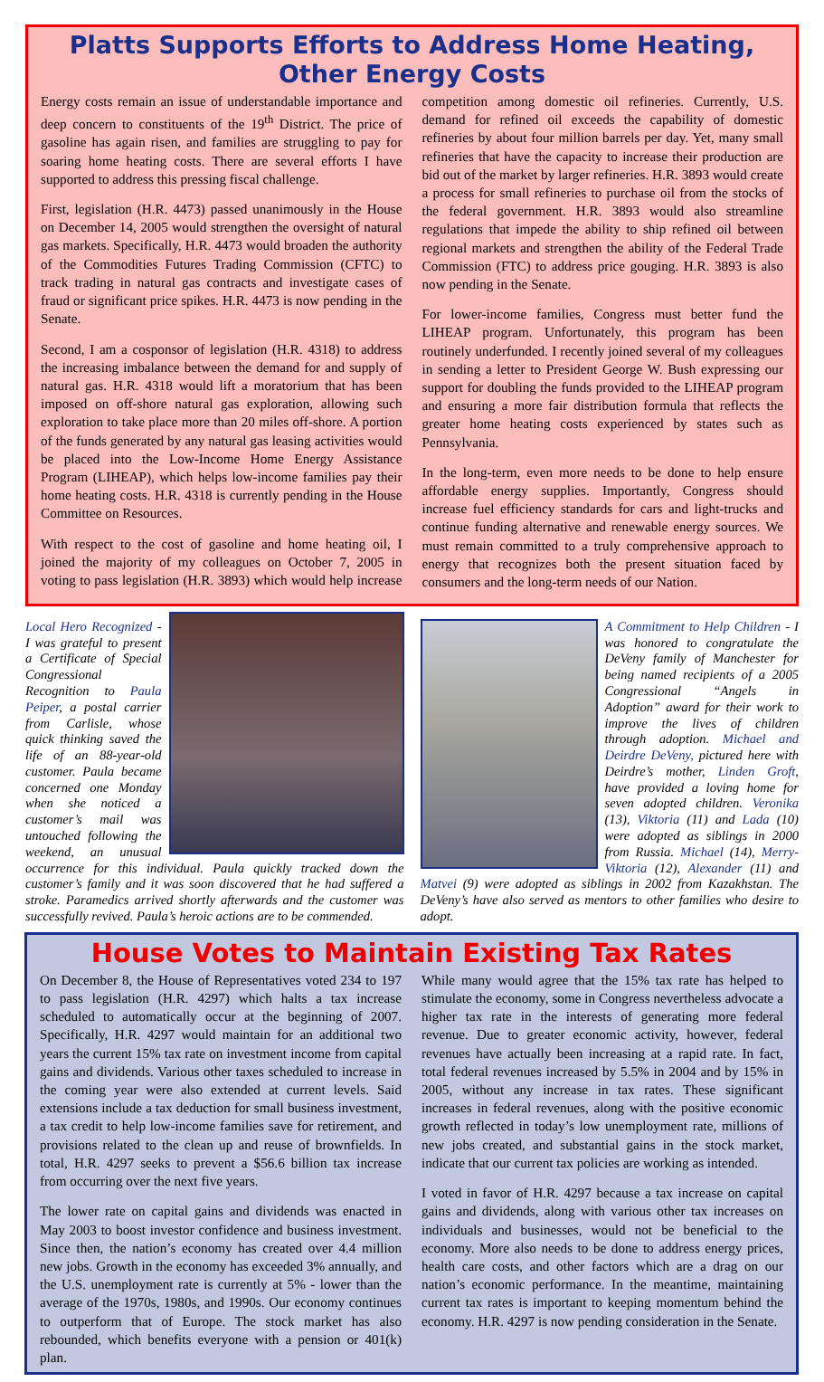Platts Supports Efforts to Address Home Heating, Other Energy Costs
Energy costs remain an issue of understandable importance and deep concern to constituents of the 19<sup>th</sup> District. The price of gasoline has again risen, and families are struggling to pay for soaring home heating costs. There are several efforts I have supported to address this pressing fiscal challenge.
First, legislation (H.R. 4473) passed unanimously in the House on December 14, 2005 would strengthen the oversight of natural gas markets. Specifically, H.R. 4473 would broaden the authority of the Commodities Futures Trading Commission (CFTC) to track trading in natural gas contracts and investigate cases of fraud or significant price spikes. H.R. 4473 is now pending in the Senate.
Second, I am a cosponsor of legislation (H.R. 4318) to address the increasing imbalance between the demand for and supply of natural gas. H.R. 4318 would lift a moratorium that has been imposed on off-shore natural gas exploration, allowing such exploration to take place more than 20 miles off-shore. A portion of the funds generated by any natural gas leasing activities would be placed into the Low-Income Home Energy Assistance Program (LIHEAP), which helps low-income families pay their home heating costs. H.R. 4318 is currently pending in the House Committee on Resources.
With respect to the cost of gasoline and home heating oil, I joined the majority of my colleagues on October 7, 2005 in voting to pass legislation (H.R. 3893) which would help increase competition among domestic oil refineries. Currently, U.S. demand for refined oil exceeds the capability of domestic refineries by about four million barrels per day. Yet, many small refineries that have the capacity to increase their production are bid out of the market by larger refineries. H.R. 3893 would create a process for small refineries to purchase oil from the stocks of the federal government. H.R. 3893 would also streamline regulations that impede the ability to ship refined oil between regional markets and strengthen the ability of the Federal Trade Commission (FTC) to address price gouging. H.R. 3893 is also now pending in the Senate.
For lower-income families, Congress must better fund the LIHEAP program. Unfortunately, this program has been routinely underfunded. I recently joined several of my colleagues in sending a letter to President George W. Bush expressing our support for doubling the funds provided to the LIHEAP program and ensuring a more fair distribution formula that reflects the greater home heating costs experienced by states such as Pennsylvania.
In the long-term, even more needs to be done to help ensure affordable energy supplies. Importantly, Congress should increase fuel efficiency standards for cars and light-trucks and continue funding alternative and renewable energy sources. We must remain committed to a truly comprehensive approach to energy that recognizes both the present situation faced by consumers and the long-term needs of our Nation.
Local Hero Recognized - I was grateful to present a Certificate of Special Congressional Recognition to Paula Peiper, a postal carrier from Carlisle, whose quick thinking saved the life of an 88-year-old customer. Paula became concerned one Monday when she noticed a customer’s mail was untouched following the weekend, an unusual occurrence for this individual. Paula quickly tracked down the customer’s family and it was soon discovered that he had suffered a stroke. Paramedics arrived shortly afterwards and the customer was successfully revived. Paula’s heroic actions are to be commended.
A Commitment to Help Children - I was honored to congratulate the DeVeny family of Manchester for being named recipients of a 2005 Congressional “Angels in Adoption” award for their work to improve the lives of children through adoption. Michael and Deirdre DeVeny, pictured here with Deirdre’s mother, Linden Groft, have provided a loving home for seven adopted children. Veronika (13), Viktoria (11) and Lada (10) were adopted as siblings in 2000 from Russia. Michael (14), Merry-Viktoria (12), Alexander (11) and Matvei (9) were adopted as siblings in 2002 from Kazakhstan. The DeVeny’s have also served as mentors to other families who desire to adopt.
House Votes to Maintain Existing Tax Rates
On December 8, the House of Representatives voted 234 to 197 to pass legislation (H.R. 4297) which halts a tax increase scheduled to automatically occur at the beginning of 2007. Specifically, H.R. 4297 would maintain for an additional two years the current 15% tax rate on investment income from capital gains and dividends. Various other taxes scheduled to increase in the coming year were also extended at current levels. Said extensions include a tax deduction for small business investment, a tax credit to help low-income families save for retirement, and provisions related to the clean up and reuse of brownfields. In total, H.R. 4297 seeks to prevent a $56.6 billion tax increase from occurring over the next five years.
The lower rate on capital gains and dividends was enacted in May 2003 to boost investor confidence and business investment. Since then, the nation’s economy has created over 4.4 million new jobs. Growth in the economy has exceeded 3% annually, and the U.S. unemployment rate is currently at 5% - lower than the average of the 1970s, 1980s, and 1990s. Our economy continues to outperform that of Europe. The stock market has also rebounded, which benefits everyone with a pension or 401(k) plan.
While many would agree that the 15% tax rate has helped to stimulate the economy, some in Congress nevertheless advocate a higher tax rate in the interests of generating more federal revenue. Due to greater economic activity, however, federal revenues have actually been increasing at a rapid rate. In fact, total federal revenues increased by 5.5% in 2004 and by 15% in 2005, without any increase in tax rates. These significant increases in federal revenues, along with the positive economic growth reflected in today’s low unemployment rate, millions of new jobs created, and substantial gains in the stock market, indicate that our current tax policies are working as intended.
I voted in favor of H.R. 4297 because a tax increase on capital gains and dividends, along with various other tax increases on individuals and businesses, would not be beneficial to the economy. More also needs to be done to address energy prices, health care costs, and other factors which are a drag on our nation’s economic performance. In the meantime, maintaining current tax rates is important to keeping momentum behind the economy. H.R. 4297 is now pending consideration in the Senate.